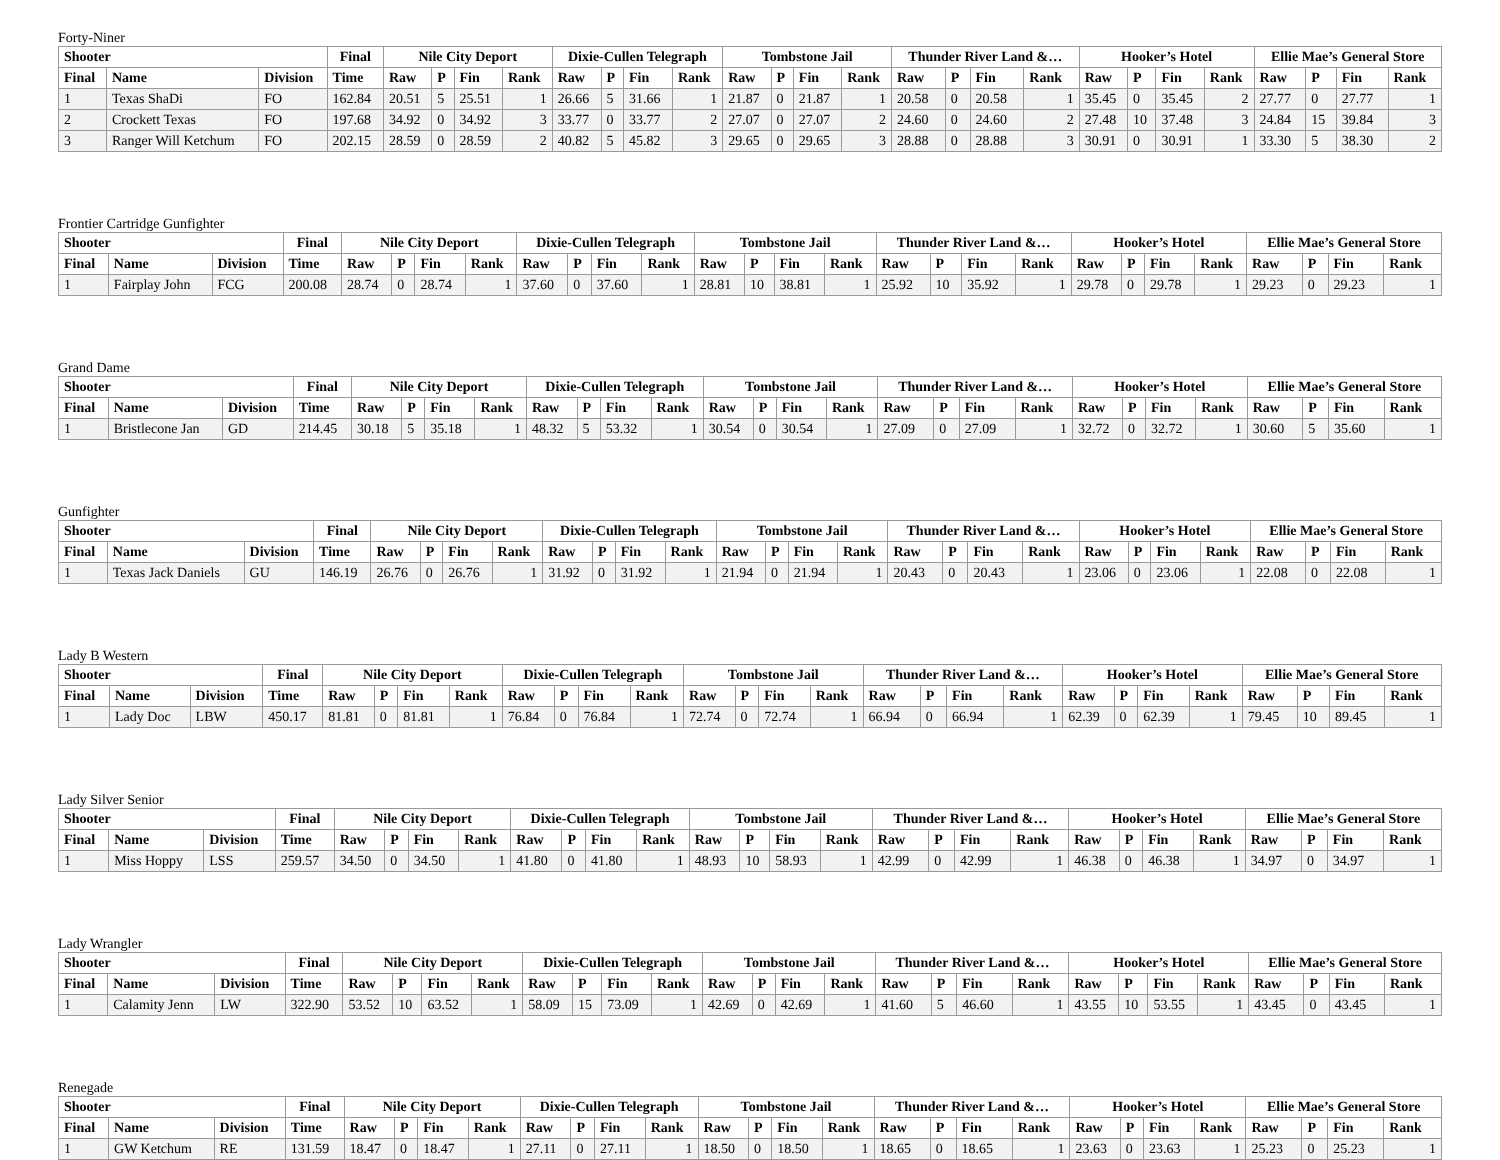Forty-Niner
| Shooter | | | Final | Nile City Deport | | | | Dixie-Cullen Telegraph | | | | Tombstone Jail | | | | Thunder River Land &… | | | | Hooker’s Hotel | | | | Ellie Mae’s General Store | | | |
| --- | --- | --- | --- | --- | --- | --- | --- | --- | --- | --- | --- | --- | --- | --- | --- | --- | --- | --- | --- | --- | --- | --- | --- | --- | --- | --- | --- |
| Final | Name | Division | Time | Raw | P | Fin | Rank | Raw | P | Fin | Rank | Raw | P | Fin | Rank | Raw | P | Fin | Rank | Raw | P | Fin | Rank | Raw | P | Fin | Rank |
| 1 | Texas ShaDi | FO | 162.84 | 20.51 | 5 | 25.51 | 1 | 26.66 | 5 | 31.66 | 1 | 21.87 | 0 | 21.87 | 1 | 20.58 | 0 | 20.58 | 1 | 35.45 | 0 | 35.45 | 2 | 27.77 | 0 | 27.77 | 1 |
| 2 | Crockett Texas | FO | 197.68 | 34.92 | 0 | 34.92 | 3 | 33.77 | 0 | 33.77 | 2 | 27.07 | 0 | 27.07 | 2 | 24.60 | 0 | 24.60 | 2 | 27.48 | 10 | 37.48 | 3 | 24.84 | 15 | 39.84 | 3 |
| 3 | Ranger Will Ketchum | FO | 202.15 | 28.59 | 0 | 28.59 | 2 | 40.82 | 5 | 45.82 | 3 | 29.65 | 0 | 29.65 | 3 | 28.88 | 0 | 28.88 | 3 | 30.91 | 0 | 30.91 | 1 | 33.30 | 5 | 38.30 | 2 |
Frontier Cartridge Gunfighter
| Shooter | | | Final | Nile City Deport | | | | Dixie-Cullen Telegraph | | | | Tombstone Jail | | | | Thunder River Land &… | | | | Hooker’s Hotel | | | | Ellie Mae’s General Store | | | |
| --- | --- | --- | --- | --- | --- | --- | --- | --- | --- | --- | --- | --- | --- | --- | --- | --- | --- | --- | --- | --- | --- | --- | --- | --- | --- | --- | --- |
| Final | Name | Division | Time | Raw | P | Fin | Rank | Raw | P | Fin | Rank | Raw | P | Fin | Rank | Raw | P | Fin | Rank | Raw | P | Fin | Rank | Raw | P | Fin | Rank |
| 1 | Fairplay John | FCG | 200.08 | 28.74 | 0 | 28.74 | 1 | 37.60 | 0 | 37.60 | 1 | 28.81 | 10 | 38.81 | 1 | 25.92 | 10 | 35.92 | 1 | 29.78 | 0 | 29.78 | 1 | 29.23 | 0 | 29.23 | 1 |
Grand Dame
| Shooter | | | Final | Nile City Deport | | | | Dixie-Cullen Telegraph | | | | Tombstone Jail | | | | Thunder River Land &… | | | | Hooker’s Hotel | | | | Ellie Mae’s General Store | | | |
| --- | --- | --- | --- | --- | --- | --- | --- | --- | --- | --- | --- | --- | --- | --- | --- | --- | --- | --- | --- | --- | --- | --- | --- | --- | --- | --- | --- |
| Final | Name | Division | Time | Raw | P | Fin | Rank | Raw | P | Fin | Rank | Raw | P | Fin | Rank | Raw | P | Fin | Rank | Raw | P | Fin | Rank | Raw | P | Fin | Rank |
| 1 | Bristlecone Jan | GD | 214.45 | 30.18 | 5 | 35.18 | 1 | 48.32 | 5 | 53.32 | 1 | 30.54 | 0 | 30.54 | 1 | 27.09 | 0 | 27.09 | 1 | 32.72 | 0 | 32.72 | 1 | 30.60 | 5 | 35.60 | 1 |
Gunfighter
| Shooter | | | Final | Nile City Deport | | | | Dixie-Cullen Telegraph | | | | Tombstone Jail | | | | Thunder River Land &… | | | | Hooker’s Hotel | | | | Ellie Mae’s General Store | | | |
| --- | --- | --- | --- | --- | --- | --- | --- | --- | --- | --- | --- | --- | --- | --- | --- | --- | --- | --- | --- | --- | --- | --- | --- | --- | --- | --- | --- |
| Final | Name | Division | Time | Raw | P | Fin | Rank | Raw | P | Fin | Rank | Raw | P | Fin | Rank | Raw | P | Fin | Rank | Raw | P | Fin | Rank | Raw | P | Fin | Rank |
| 1 | Texas Jack Daniels | GU | 146.19 | 26.76 | 0 | 26.76 | 1 | 31.92 | 0 | 31.92 | 1 | 21.94 | 0 | 21.94 | 1 | 20.43 | 0 | 20.43 | 1 | 23.06 | 0 | 23.06 | 1 | 22.08 | 0 | 22.08 | 1 |
Lady B Western
| Shooter | | | Final | Nile City Deport | | | | Dixie-Cullen Telegraph | | | | Tombstone Jail | | | | Thunder River Land &… | | | | Hooker’s Hotel | | | | Ellie Mae’s General Store | | | |
| --- | --- | --- | --- | --- | --- | --- | --- | --- | --- | --- | --- | --- | --- | --- | --- | --- | --- | --- | --- | --- | --- | --- | --- | --- | --- | --- | --- |
| Final | Name | Division | Time | Raw | P | Fin | Rank | Raw | P | Fin | Rank | Raw | P | Fin | Rank | Raw | P | Fin | Rank | Raw | P | Fin | Rank | Raw | P | Fin | Rank |
| 1 | Lady Doc | LBW | 450.17 | 81.81 | 0 | 81.81 | 1 | 76.84 | 0 | 76.84 | 1 | 72.74 | 0 | 72.74 | 1 | 66.94 | 0 | 66.94 | 1 | 62.39 | 0 | 62.39 | 1 | 79.45 | 10 | 89.45 | 1 |
Lady Silver Senior
| Shooter | | | Final | Nile City Deport | | | | Dixie-Cullen Telegraph | | | | Tombstone Jail | | | | Thunder River Land &… | | | | Hooker’s Hotel | | | | Ellie Mae’s General Store | | | |
| --- | --- | --- | --- | --- | --- | --- | --- | --- | --- | --- | --- | --- | --- | --- | --- | --- | --- | --- | --- | --- | --- | --- | --- | --- | --- | --- | --- |
| Final | Name | Division | Time | Raw | P | Fin | Rank | Raw | P | Fin | Rank | Raw | P | Fin | Rank | Raw | P | Fin | Rank | Raw | P | Fin | Rank | Raw | P | Fin | Rank |
| 1 | Miss Hoppy | LSS | 259.57 | 34.50 | 0 | 34.50 | 1 | 41.80 | 0 | 41.80 | 1 | 48.93 | 10 | 58.93 | 1 | 42.99 | 0 | 42.99 | 1 | 46.38 | 0 | 46.38 | 1 | 34.97 | 0 | 34.97 | 1 |
Lady Wrangler
| Shooter | | | Final | Nile City Deport | | | | Dixie-Cullen Telegraph | | | | Tombstone Jail | | | | Thunder River Land &… | | | | Hooker’s Hotel | | | | Ellie Mae’s General Store | | | |
| --- | --- | --- | --- | --- | --- | --- | --- | --- | --- | --- | --- | --- | --- | --- | --- | --- | --- | --- | --- | --- | --- | --- | --- | --- | --- | --- | --- |
| Final | Name | Division | Time | Raw | P | Fin | Rank | Raw | P | Fin | Rank | Raw | P | Fin | Rank | Raw | P | Fin | Rank | Raw | P | Fin | Rank | Raw | P | Fin | Rank |
| 1 | Calamity Jenn | LW | 322.90 | 53.52 | 10 | 63.52 | 1 | 58.09 | 15 | 73.09 | 1 | 42.69 | 0 | 42.69 | 1 | 41.60 | 5 | 46.60 | 1 | 43.55 | 10 | 53.55 | 1 | 43.45 | 0 | 43.45 | 1 |
Renegade
| Shooter | | | Final | Nile City Deport | | | | Dixie-Cullen Telegraph | | | | Tombstone Jail | | | | Thunder River Land &… | | | | Hooker’s Hotel | | | | Ellie Mae’s General Store | | | |
| --- | --- | --- | --- | --- | --- | --- | --- | --- | --- | --- | --- | --- | --- | --- | --- | --- | --- | --- | --- | --- | --- | --- | --- | --- | --- | --- | --- |
| Final | Name | Division | Time | Raw | P | Fin | Rank | Raw | P | Fin | Rank | Raw | P | Fin | Rank | Raw | P | Fin | Rank | Raw | P | Fin | Rank | Raw | P | Fin | Rank |
| 1 | GW Ketchum | RE | 131.59 | 18.47 | 0 | 18.47 | 1 | 27.11 | 0 | 27.11 | 1 | 18.50 | 0 | 18.50 | 1 | 18.65 | 0 | 18.65 | 1 | 23.63 | 0 | 23.63 | 1 | 25.23 | 0 | 25.23 | 1 |